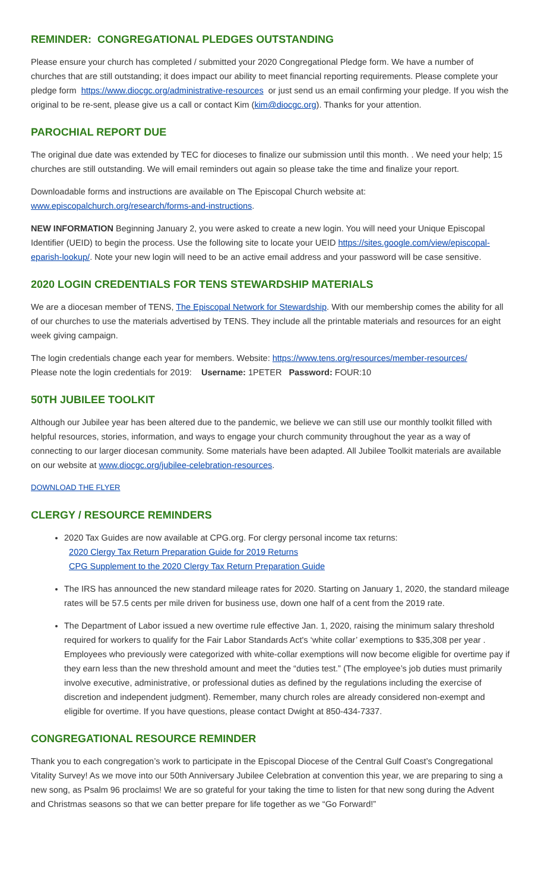REMINDER: CONGREGATIONAL PLEDGES OUTSTANDING
Please ensure your church has completed / submitted your 2020 Congregational Pledge form. We have a number of churches that are still outstanding; it does impact our ability to meet financial reporting requirements. Please complete your pledge form https://www.diocgc.org/administrative-resources or just send us an email confirming your pledge. If you wish the original to be re-sent, please give us a call or contact Kim (kim@diocgc.org). Thanks for your attention.
PAROCHIAL REPORT DUE
The original due date was extended by TEC for dioceses to finalize our submission until this month. . We need your help; 15 churches are still outstanding. We will email reminders out again so please take the time and finalize your report.
Downloadable forms and instructions are available on The Episcopal Church website at:
www.episcopalchurch.org/research/forms-and-instructions.
NEW INFORMATION Beginning January 2, you were asked to create a new login. You will need your Unique Episcopal Identifier (UEID) to begin the process. Use the following site to locate your UEID https://sites.google.com/view/episcopal-eparish-lookup/. Note your new login will need to be an active email address and your password will be case sensitive.
2020 LOGIN CREDENTIALS FOR TENS STEWARDSHIP MATERIALS
We are a diocesan member of TENS, The Episcopal Network for Stewardship. With our membership comes the ability for all of our churches to use the materials advertised by TENS. They include all the printable materials and resources for an eight week giving campaign.
The login credentials change each year for members. Website: https://www.tens.org/resources/member-resources/
Please note the login credentials for 2019: Username: 1PETER Password: FOUR:10
50TH JUBILEE TOOLKIT
Although our Jubilee year has been altered due to the pandemic, we believe we can still use our monthly toolkit filled with helpful resources, stories, information, and ways to engage your church community throughout the year as a way of connecting to our larger diocesan community. Some materials have been adapted. All Jubilee Toolkit materials are available on our website at www.diocgc.org/jubilee-celebration-resources.
DOWNLOAD THE FLYER
CLERGY / RESOURCE REMINDERS
2020 Tax Guides are now available at CPG.org. For clergy personal income tax returns:
2020 Clergy Tax Return Preparation Guide for 2019 Returns
CPG Supplement to the 2020 Clergy Tax Return Preparation Guide
The IRS has announced the new standard mileage rates for 2020. Starting on January 1, 2020, the standard mileage rates will be 57.5 cents per mile driven for business use, down one half of a cent from the 2019 rate.
The Department of Labor issued a new overtime rule effective Jan. 1, 2020, raising the minimum salary threshold required for workers to qualify for the Fair Labor Standards Act's ‘white collar’ exemptions to $35,308 per year . Employees who previously were categorized with white-collar exemptions will now become eligible for overtime pay if they earn less than the new threshold amount and meet the “duties test.” (The employee’s job duties must primarily involve executive, administrative, or professional duties as defined by the regulations including the exercise of discretion and independent judgment). Remember, many church roles are already considered non-exempt and eligible for overtime. If you have questions, please contact Dwight at 850-434-7337.
CONGREGATIONAL RESOURCE REMINDER
Thank you to each congregation’s work to participate in the Episcopal Diocese of the Central Gulf Coast’s Congregational Vitality Survey! As we move into our 50th Anniversary Jubilee Celebration at convention this year, we are preparing to sing a new song, as Psalm 96 proclaims! We are so grateful for your taking the time to listen for that new song during the Advent and Christmas seasons so that we can better prepare for life together as we “Go Forward!”